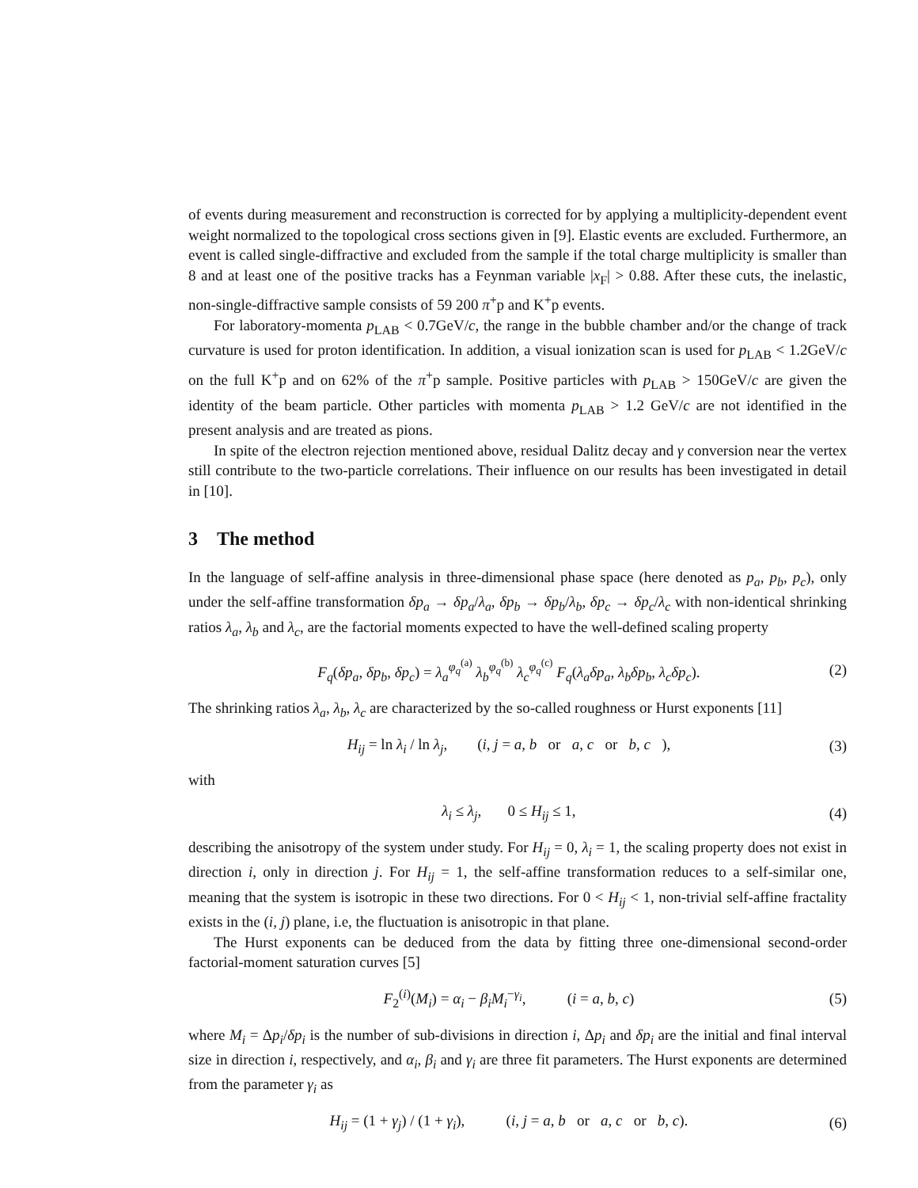of events during measurement and reconstruction is corrected for by applying a multiplicity-dependent event weight normalized to the topological cross sections given in [9]. Elastic events are excluded. Furthermore, an event is called single-diffractive and excluded from the sample if the total charge multiplicity is smaller than 8 and at least one of the positive tracks has a Feynman variable |x<sub>F</sub>| > 0.88. After these cuts, the inelastic, non-single-diffractive sample consists of 59 200 π<sup>+</sup>p and K<sup>+</sup>p events.
For laboratory-momenta p<sub>LAB</sub> < 0.7GeV/c, the range in the bubble chamber and/or the change of track curvature is used for proton identification. In addition, a visual ionization scan is used for p<sub>LAB</sub> < 1.2GeV/c on the full K<sup>+</sup>p and on 62% of the π<sup>+</sup>p sample. Positive particles with p<sub>LAB</sub> > 150GeV/c are given the identity of the beam particle. Other particles with momenta p<sub>LAB</sub> > 1.2 GeV/c are not identified in the present analysis and are treated as pions.
In spite of the electron rejection mentioned above, residual Dalitz decay and γ conversion near the vertex still contribute to the two-particle correlations. Their influence on our results has been investigated in detail in [10].
3 The method
In the language of self-affine analysis in three-dimensional phase space (here denoted as p<sub>a</sub>, p<sub>b</sub>, p<sub>c</sub>), only under the self-affine transformation δp<sub>a</sub> → δp<sub>a</sub>/λ<sub>a</sub>, δp<sub>b</sub> → δp<sub>b</sub>/λ<sub>b</sub>, δp<sub>c</sub> → δp<sub>c</sub>/λ<sub>c</sub> with non-identical shrinking ratios λ<sub>a</sub>, λ<sub>b</sub> and λ<sub>c</sub>, are the factorial moments expected to have the well-defined scaling property
F<sub>q</sub>(δp<sub>a</sub>, δp<sub>b</sub>, δp<sub>c</sub>) = λ<sub>a</sub><sup>φ<sub>q</sub><sup>(a)</sup></sup> λ<sub>b</sub><sup>φ<sub>q</sub><sup>(b)</sup></sup> λ<sub>c</sub><sup>φ<sub>q</sub><sup>(c)</sup></sup> F<sub>q</sub>(λ<sub>a</sub>δp<sub>a</sub>, λ<sub>b</sub>δp<sub>b</sub>, λ<sub>c</sub>δp<sub>c</sub>). (2)
The shrinking ratios λ<sub>a</sub>, λ<sub>b</sub>, λ<sub>c</sub> are characterized by the so-called roughness or Hurst exponents [11]
H<sub>ij</sub> = ln λ<sub>i</sub> / ln λ<sub>j</sub>, (i, j = a, b or a, c or b, c ), (3)
with
λ<sub>i</sub> ≤ λ<sub>j</sub>, 0 ≤ H<sub>ij</sub> ≤ 1, (4)
describing the anisotropy of the system under study. For H<sub>ij</sub> = 0, λ<sub>i</sub> = 1, the scaling property does not exist in direction i, only in direction j. For H<sub>ij</sub> = 1, the self-affine transformation reduces to a self-similar one, meaning that the system is isotropic in these two directions. For 0 < H<sub>ij</sub> < 1, non-trivial self-affine fractality exists in the (i, j) plane, i.e, the fluctuation is anisotropic in that plane.
The Hurst exponents can be deduced from the data by fitting three one-dimensional second-order factorial-moment saturation curves [5]
F<sub>2</sub><sup>(i)</sup>(M<sub>i</sub>) = α<sub>i</sub> − β<sub>i</sub>M<sub>i</sub><sup>−γ<sub>i</sub></sup>, (i = a, b, c) (5)
where M<sub>i</sub> = Δp<sub>i</sub>/δp<sub>i</sub> is the number of sub-divisions in direction i, Δp<sub>i</sub> and δp<sub>i</sub> are the initial and final interval size in direction i, respectively, and α<sub>i</sub>, β<sub>i</sub> and γ<sub>i</sub> are three fit parameters. The Hurst exponents are determined from the parameter γ<sub>i</sub> as
H<sub>ij</sub> = (1 + γ<sub>j</sub>) / (1 + γ<sub>i</sub>), (i, j = a, b or a, c or b, c). (6)